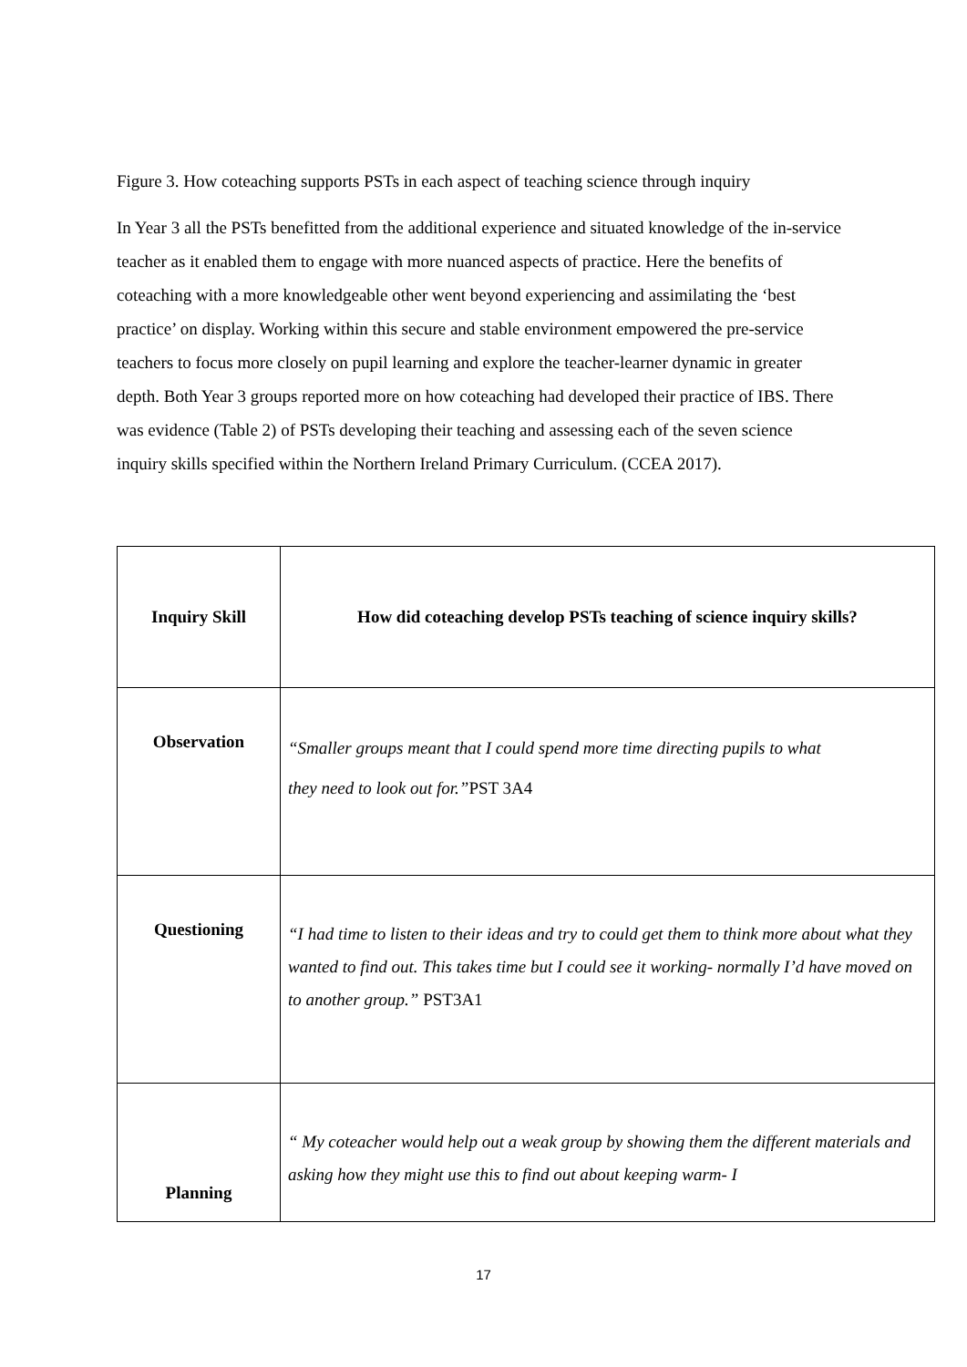Figure 3. How coteaching supports PSTs in each aspect of teaching science through inquiry
In Year 3 all the PSTs benefitted from the additional experience and situated knowledge of the in-service teacher as it enabled them to engage with more nuanced aspects of practice. Here the benefits of coteaching with a more knowledgeable other went beyond experiencing and assimilating the ‘best practice’ on display. Working within this secure and stable environment empowered the pre-service teachers to focus more closely on pupil learning and explore the teacher-learner dynamic in greater depth. Both Year 3 groups reported more on how coteaching had developed their practice of IBS. There was evidence (Table 2) of PSTs developing their teaching and assessing each of the seven science inquiry skills specified within the Northern Ireland Primary Curriculum. (CCEA 2017).
| Inquiry Skill | How did coteaching develop PSTs teaching of science inquiry skills? |
| --- | --- |
| Observation | “Smaller groups meant that I could spend more time directing pupils to what they need to look out for.” PST 3A4 |
| Questioning | “I had time to listen to their ideas and try to could get them to think more about what they wanted to find out. This takes time but I could see it working- normally I’d have moved on to another group.” PST3A1 |
| Planning | “ My coteacher would help out a weak group by showing them the different materials and asking how they might use this to find out about keeping warm- I |
17